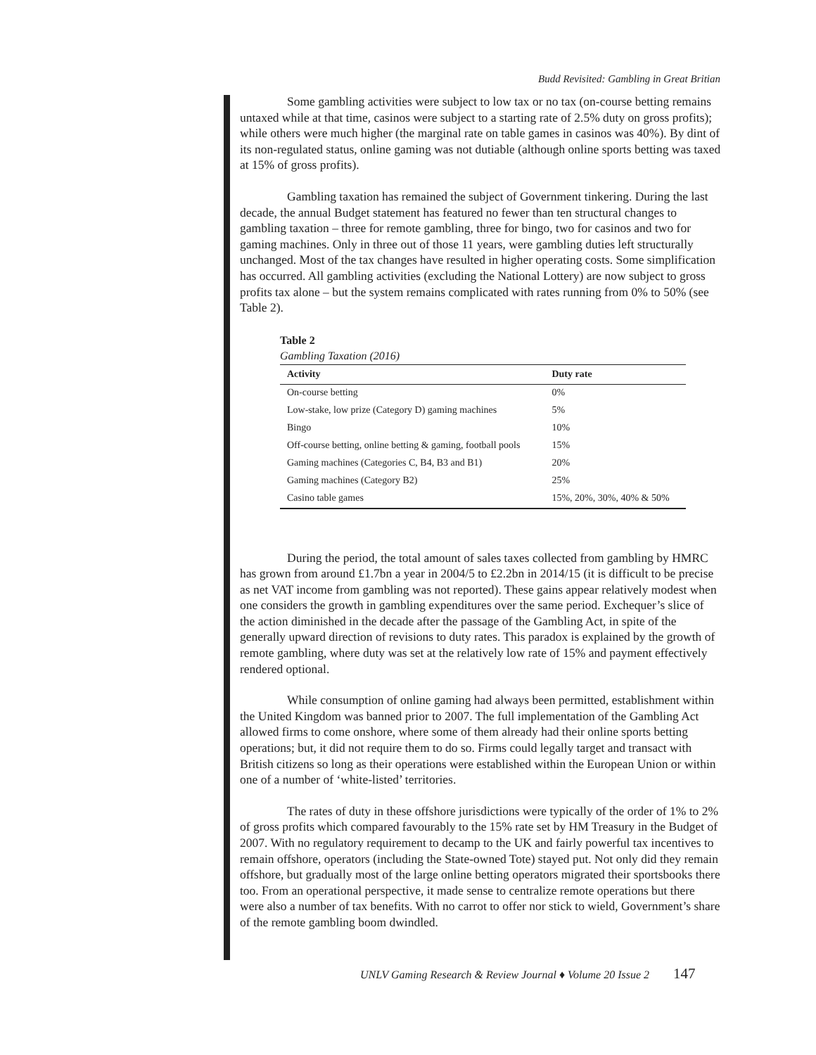Budd Revisited: Gambling in Great Britian
Some gambling activities were subject to low tax or no tax (on-course betting remains untaxed while at that time, casinos were subject to a starting rate of 2.5% duty on gross profits); while others were much higher (the marginal rate on table games in casinos was 40%). By dint of its non-regulated status, online gaming was not dutiable (although online sports betting was taxed at 15% of gross profits).
Gambling taxation has remained the subject of Government tinkering. During the last decade, the annual Budget statement has featured no fewer than ten structural changes to gambling taxation – three for remote gambling, three for bingo, two for casinos and two for gaming machines. Only in three out of those 11 years, were gambling duties left structurally unchanged. Most of the tax changes have resulted in higher operating costs. Some simplification has occurred. All gambling activities (excluding the National Lottery) are now subject to gross profits tax alone – but the system remains complicated with rates running from 0% to 50% (see Table 2).
Table 2
Gambling Taxation (2016)
| Activity | Duty rate |
| --- | --- |
| On-course betting | 0% |
| Low-stake, low prize (Category D) gaming machines | 5% |
| Bingo | 10% |
| Off-course betting, online betting & gaming, football pools | 15% |
| Gaming machines (Categories C, B4, B3 and B1) | 20% |
| Gaming machines (Category B2) | 25% |
| Casino table games | 15%, 20%, 30%, 40% & 50% |
During the period, the total amount of sales taxes collected from gambling by HMRC has grown from around £1.7bn a year in 2004/5 to £2.2bn in 2014/15 (it is difficult to be precise as net VAT income from gambling was not reported). These gains appear relatively modest when one considers the growth in gambling expenditures over the same period. Exchequer’s slice of the action diminished in the decade after the passage of the Gambling Act, in spite of the generally upward direction of revisions to duty rates. This paradox is explained by the growth of remote gambling, where duty was set at the relatively low rate of 15% and payment effectively rendered optional.
While consumption of online gaming had always been permitted, establishment within the United Kingdom was banned prior to 2007. The full implementation of the Gambling Act allowed firms to come onshore, where some of them already had their online sports betting operations; but, it did not require them to do so. Firms could legally target and transact with British citizens so long as their operations were established within the European Union or within one of a number of ‘white-listed’ territories.
The rates of duty in these offshore jurisdictions were typically of the order of 1% to 2% of gross profits which compared favourably to the 15% rate set by HM Treasury in the Budget of 2007. With no regulatory requirement to decamp to the UK and fairly powerful tax incentives to remain offshore, operators (including the State-owned Tote) stayed put. Not only did they remain offshore, but gradually most of the large online betting operators migrated their sportsbooks there too. From an operational perspective, it made sense to centralize remote operations but there were also a number of tax benefits. With no carrot to offer nor stick to wield, Government’s share of the remote gambling boom dwindled.
UNLV Gaming Research & Review Journal ♦ Volume 20 Issue 2 147